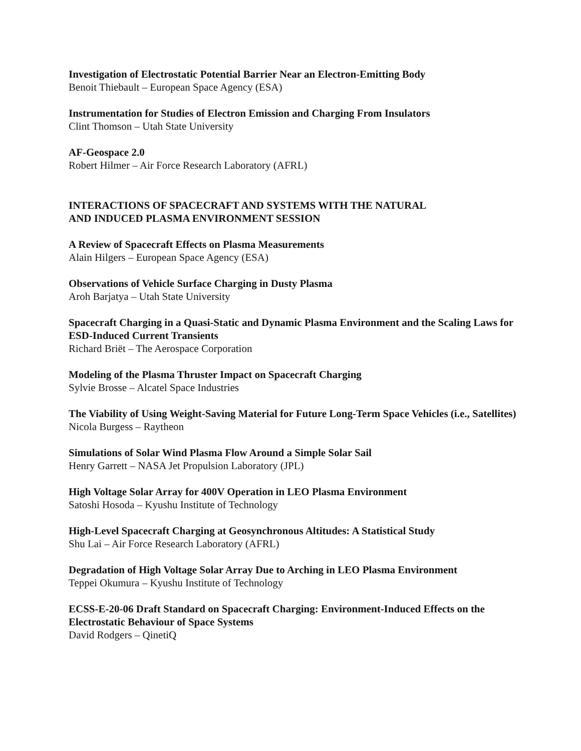Investigation of Electrostatic Potential Barrier Near an Electron-Emitting Body
Benoit Thiebault – European Space Agency (ESA)
Instrumentation for Studies of Electron Emission and Charging From Insulators
Clint Thomson – Utah State University
AF-Geospace 2.0
Robert Hilmer – Air Force Research Laboratory (AFRL)
INTERACTIONS OF SPACECRAFT AND SYSTEMS WITH THE NATURAL
AND INDUCED PLASMA ENVIRONMENT SESSION
A Review of Spacecraft Effects on Plasma Measurements
Alain Hilgers – European Space Agency (ESA)
Observations of Vehicle Surface Charging in Dusty Plasma
Aroh Barjatya – Utah State University
Spacecraft Charging in a Quasi-Static and Dynamic Plasma Environment and the Scaling Laws for ESD-Induced Current Transients
Richard Briët – The Aerospace Corporation
Modeling of the Plasma Thruster Impact on Spacecraft Charging
Sylvie Brosse – Alcatel Space Industries
The Viability of Using Weight-Saving Material for Future Long-Term Space Vehicles (i.e., Satellites)
Nicola Burgess – Raytheon
Simulations of Solar Wind Plasma Flow Around a Simple Solar Sail
Henry Garrett – NASA Jet Propulsion Laboratory (JPL)
High Voltage Solar Array for 400V Operation in LEO Plasma Environment
Satoshi Hosoda – Kyushu Institute of Technology
High-Level Spacecraft Charging at Geosynchronous Altitudes: A Statistical Study
Shu Lai – Air Force Research Laboratory (AFRL)
Degradation of High Voltage Solar Array Due to Arching in LEO Plasma Environment
Teppei Okumura – Kyushu Institute of Technology
ECSS-E-20-06 Draft Standard on Spacecraft Charging: Environment-Induced Effects on the Electrostatic Behaviour of Space Systems
David Rodgers – QinetiQ